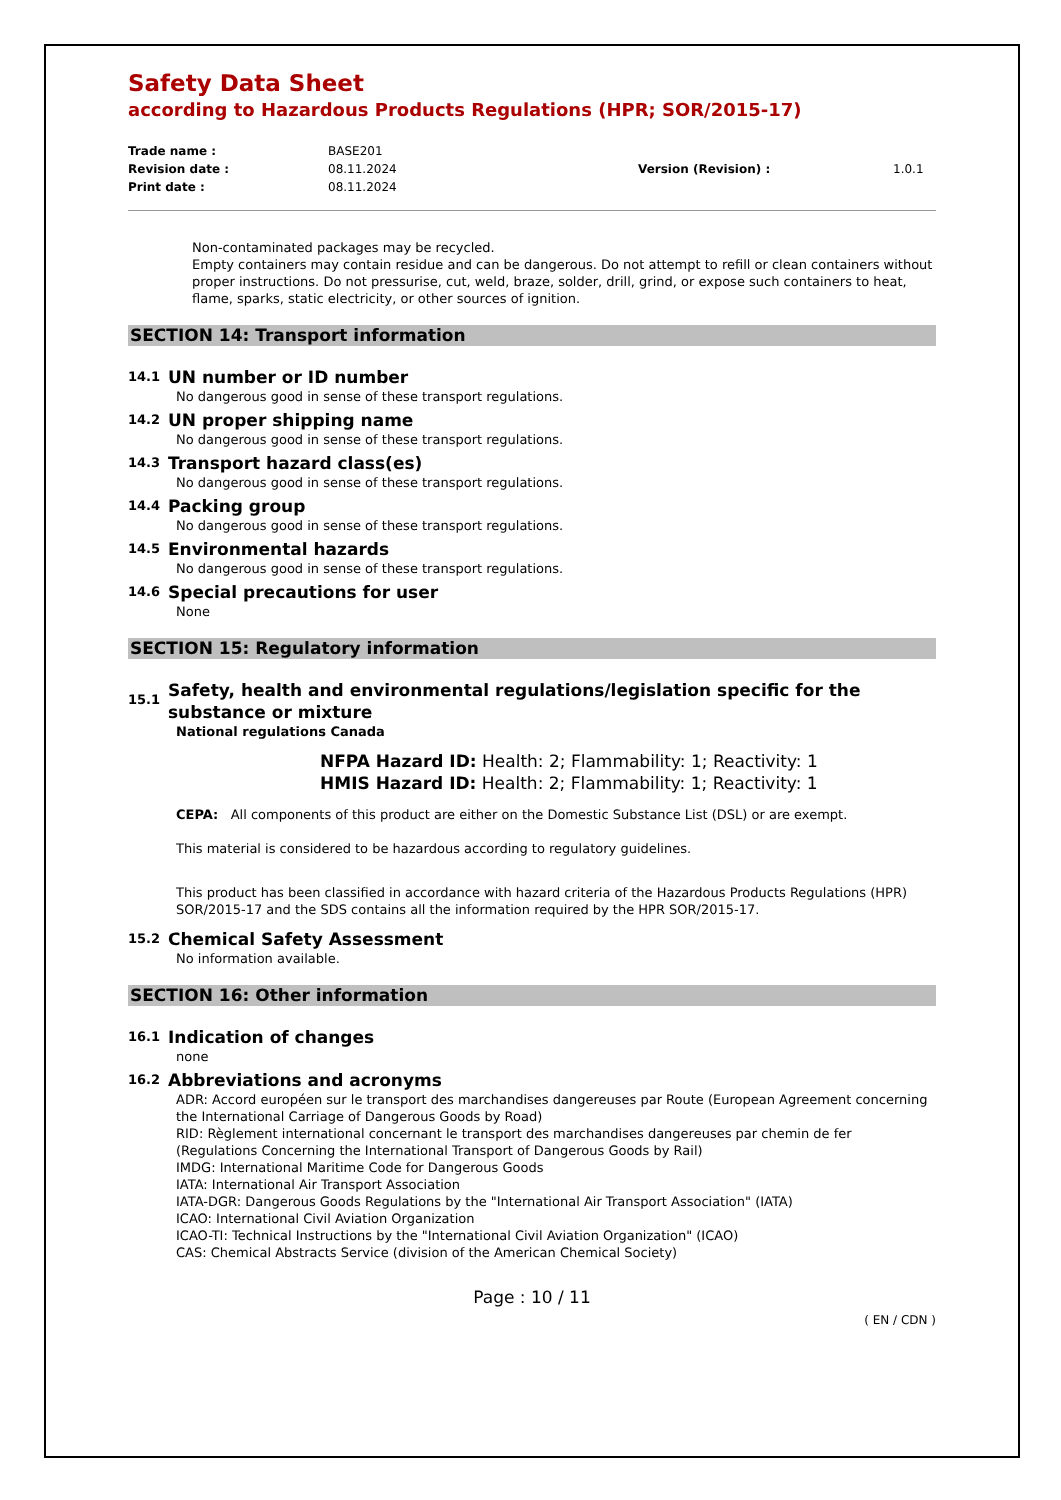Safety Data Sheet
according to Hazardous Products Regulations (HPR; SOR/2015-17)
Trade name : BASE201 Revision date : 08.11.2024 Version (Revision) : 1.0.1 Print date : 08.11.2024
Non-contaminated packages may be recycled.
Empty containers may contain residue and can be dangerous. Do not attempt to refill or clean containers without proper instructions. Do not pressurise, cut, weld, braze, solder, drill, grind, or expose such containers to heat, flame, sparks, static electricity, or other sources of ignition.
SECTION 14: Transport information
14.1 UN number or ID number
No dangerous good in sense of these transport regulations.
14.2 UN proper shipping name
No dangerous good in sense of these transport regulations.
14.3 Transport hazard class(es)
No dangerous good in sense of these transport regulations.
14.4 Packing group
No dangerous good in sense of these transport regulations.
14.5 Environmental hazards
No dangerous good in sense of these transport regulations.
14.6 Special precautions for user
None
SECTION 15: Regulatory information
15.1 Safety, health and environmental regulations/legislation specific for the substance or mixture
National regulations Canada
NFPA Hazard ID: Health: 2; Flammability: 1; Reactivity: 1
HMIS Hazard ID: Health: 2; Flammability: 1; Reactivity: 1
CEPA: All components of this product are either on the Domestic Substance List (DSL) or are exempt.
This material is considered to be hazardous according to regulatory guidelines.
This product has been classified in accordance with hazard criteria of the Hazardous Products Regulations (HPR) SOR/2015-17 and the SDS contains all the information required by the HPR SOR/2015-17.
15.2 Chemical Safety Assessment
No information available.
SECTION 16: Other information
16.1 Indication of changes
none
16.2 Abbreviations and acronyms
ADR: Accord européen sur le transport des marchandises dangereuses par Route (European Agreement concerning the International Carriage of Dangerous Goods by Road)
RID: Règlement international concernant le transport des marchandises dangereuses par chemin de fer (Regulations Concerning the International Transport of Dangerous Goods by Rail)
IMDG: International Maritime Code for Dangerous Goods
IATA: International Air Transport Association
IATA-DGR: Dangerous Goods Regulations by the "International Air Transport Association" (IATA)
ICAO: International Civil Aviation Organization
ICAO-TI: Technical Instructions by the "International Civil Aviation Organization" (ICAO)
CAS: Chemical Abstracts Service (division of the American Chemical Society)
Page : 10 / 11
( EN / CDN )